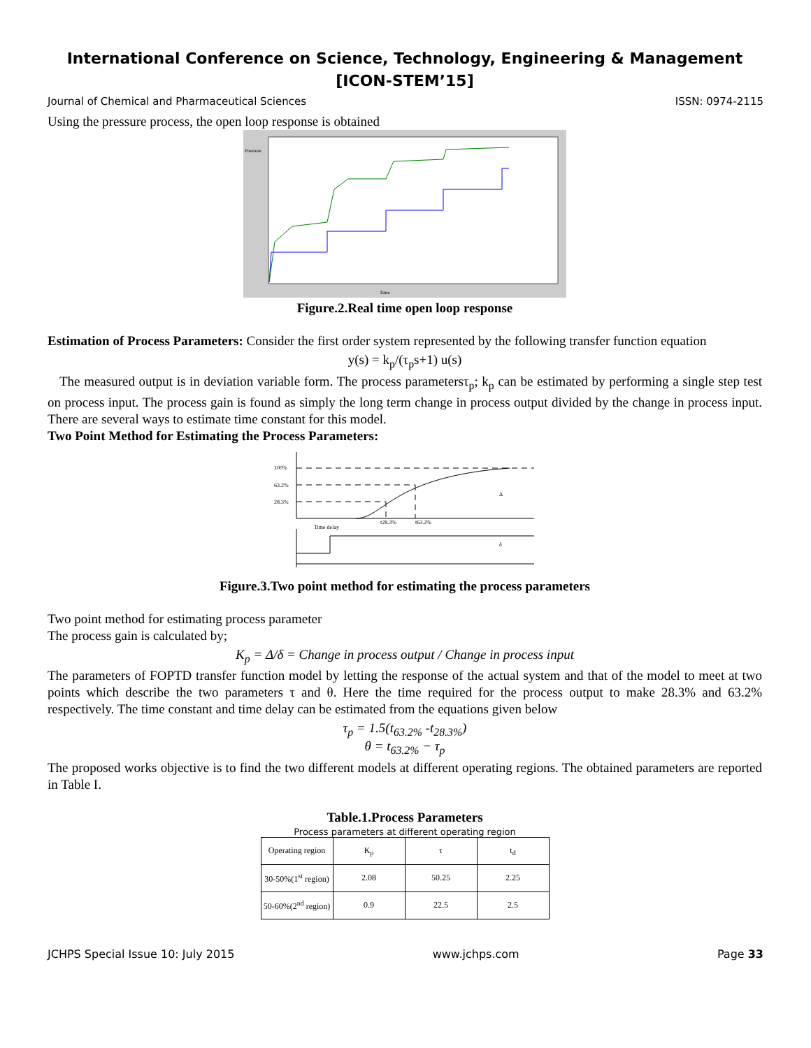International Conference on Science, Technology, Engineering & Management
[ICON-STEM’15]
Journal of Chemical and Pharmaceutical Sciences ISSN: 0974-2115
Using the pressure process, the open loop response is obtained
Pressure
Time
Figure.2.Real time open loop response
Estimation of Process Parameters: Consider the first order system represented by the following transfer function equation
y(s) = k<sub>p</sub>/(τ<sub>p</sub>s+1) u(s)
The measured output is in deviation variable form. The process parametersτ<sub>p</sub>; k<sub>p</sub> can be estimated by performing a single step test on process input. The process gain is found as simply the long term change in process output divided by the change in process input. There are several ways to estimate time constant for this model.
Two Point Method for Estimating the Process Parameters:
100%
63.2%
28.3%
Time delay
t28.3%
t63.2%
Δ
δ
Figure.3.Two point method for estimating the process parameters
Two point method for estimating process parameter
The process gain is calculated by;
K<sub>p</sub> = Δ/δ = Change in process output / Change in process input
The parameters of FOPTD transfer function model by letting the response of the actual system and that of the model to meet at two points which describe the two parameters τ and θ. Here the time required for the process output to make 28.3% and 63.2% respectively. The time constant and time delay can be estimated from the equations given below
τ<sub>p</sub> = 1.5(t<sub>63.2%</sub> -t<sub>28.3%</sub>)
θ = t<sub>63.2%</sub> − τ<sub>p</sub>
The proposed works objective is to find the two different models at different operating regions. The obtained parameters are reported in Table I.
Table.1.Process Parameters
Process parameters at different operating region
| Operating region | K<sub>p</sub> | τ | t<sub>d</sub> |
| --- | --- | --- | --- |
| 30-50%(1<sup>st</sup> region) | 2.08 | 50.25 | 2.25 |
| 50-60%(2<sup>nd</sup> region) | 0.9 | 22.5 | 2.5 |
JCHPS Special Issue 10: July 2015 www.jchps.com Page 33